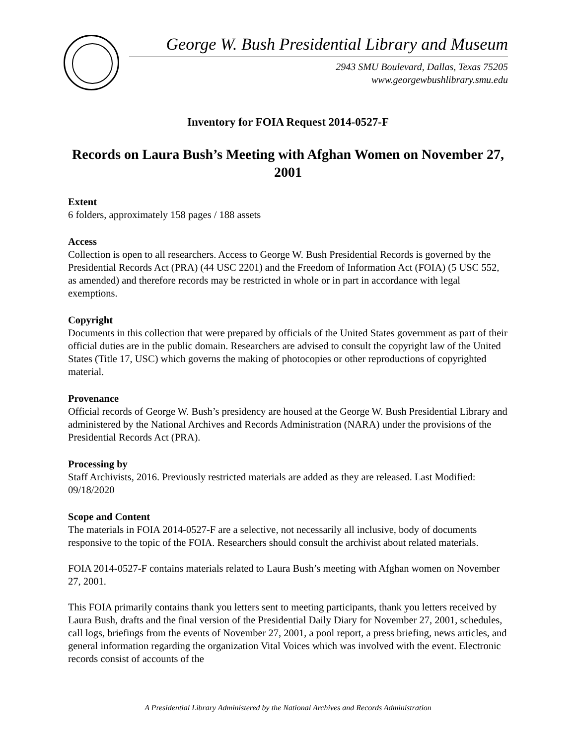George W. Bush Presidential Library and Museum
2943 SMU Boulevard, Dallas, Texas 75205
www.georgewbushlibrary.smu.edu
Inventory for FOIA Request 2014-0527-F
Records on Laura Bush’s Meeting with Afghan Women on November 27, 2001
Extent
6 folders, approximately 158 pages / 188 assets
Access
Collection is open to all researchers. Access to George W. Bush Presidential Records is governed by the Presidential Records Act (PRA) (44 USC 2201) and the Freedom of Information Act (FOIA) (5 USC 552, as amended) and therefore records may be restricted in whole or in part in accordance with legal exemptions.
Copyright
Documents in this collection that were prepared by officials of the United States government as part of their official duties are in the public domain. Researchers are advised to consult the copyright law of the United States (Title 17, USC) which governs the making of photocopies or other reproductions of copyrighted material.
Provenance
Official records of George W. Bush’s presidency are housed at the George W. Bush Presidential Library and administered by the National Archives and Records Administration (NARA) under the provisions of the Presidential Records Act (PRA).
Processing by
Staff Archivists, 2016. Previously restricted materials are added as they are released. Last Modified: 09/18/2020
Scope and Content
The materials in FOIA 2014-0527-F are a selective, not necessarily all inclusive, body of documents responsive to the topic of the FOIA. Researchers should consult the archivist about related materials.
FOIA 2014-0527-F contains materials related to Laura Bush’s meeting with Afghan women on November 27, 2001.
This FOIA primarily contains thank you letters sent to meeting participants, thank you letters received by Laura Bush, drafts and the final version of the Presidential Daily Diary for November 27, 2001, schedules, call logs, briefings from the events of November 27, 2001, a pool report, a press briefing, news articles, and general information regarding the organization Vital Voices which was involved with the event. Electronic records consist of accounts of the
A Presidential Library Administered by the National Archives and Records Administration